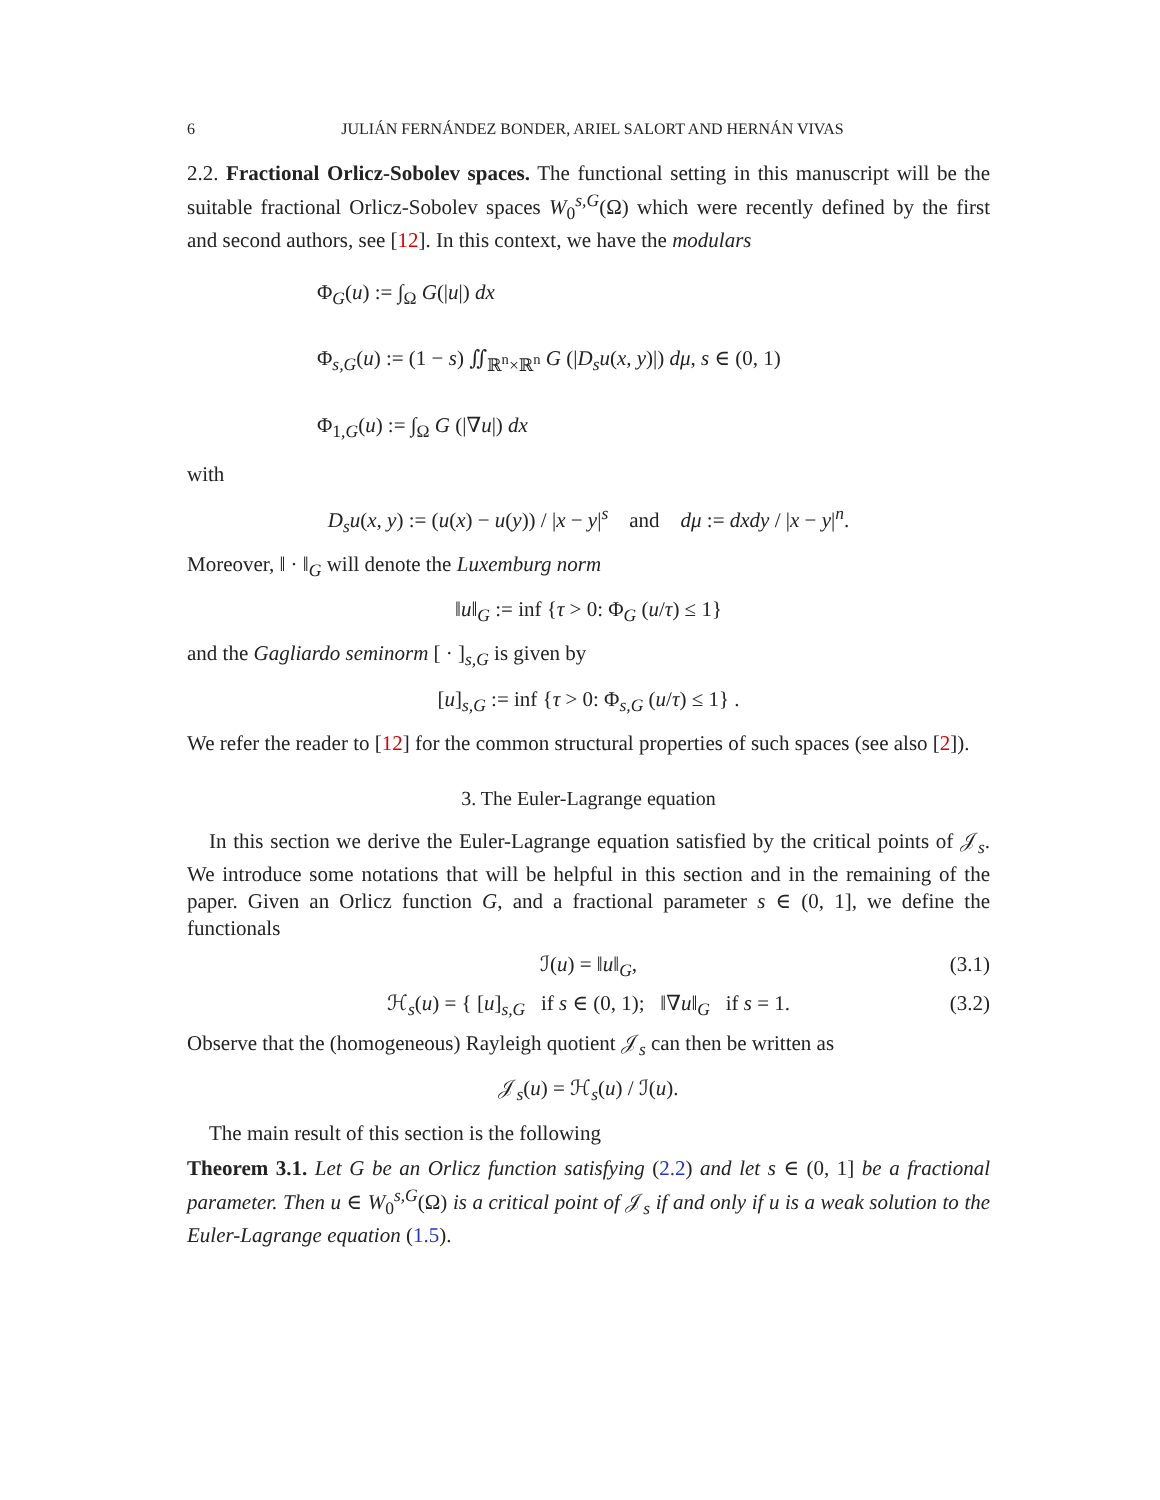6 JULIÁN FERNÁNDEZ BONDER, ARIEL SALORT AND HERNÁN VIVAS
2.2. Fractional Orlicz-Sobolev spaces. The functional setting in this manuscript will be the suitable fractional Orlicz-Sobolev spaces W<sub>0</sub><sup>s,G</sup>(Ω) which were recently defined by the first and second authors, see [12]. In this context, we have the modulars
Φ<sub>G</sub>(u) := ∫<sub>Ω</sub> G(|u|) dx
Φ<sub>s,G</sub>(u) := (1 − s) ∬<sub>ℝ<sup>n</sup>×ℝ<sup>n</sup></sub> G (|D<sub>s</sub>u(x, y)|) dμ, s ∈ (0, 1)
Φ<sub>1,G</sub>(u) := ∫<sub>Ω</sub> G (|∇u|) dx
with
D<sub>s</sub>u(x, y) := (u(x) − u(y)) / |x − y|<sup>s</sup> and dμ := dxdy / |x − y|<sup>n</sup>.
Moreover, ‖ · ‖<sub>G</sub> will denote the Luxemburg norm
‖u‖<sub>G</sub> := inf {τ > 0: Φ<sub>G</sub> (u/τ) ≤ 1}
and the Gagliardo seminorm [ · ]<sub>s,G</sub> is given by
[u]<sub>s,G</sub> := inf {τ > 0: Φ<sub>s,G</sub> (u/τ) ≤ 1} .
We refer the reader to [12] for the common structural properties of such spaces (see also [2]).
3. The Euler-Lagrange equation
In this section we derive the Euler-Lagrange equation satisfied by the critical points of 𝒥<sub>s</sub>. We introduce some notations that will be helpful in this section and in the remaining of the paper. Given an Orlicz function G, and a fractional parameter s ∈ (0, 1], we define the functionals
ℐ(u) = ‖u‖<sub>G</sub>, (3.1)
ℋ<sub>s</sub>(u) = { [u]<sub>s,G</sub> if s ∈ (0, 1); ‖∇u‖<sub>G</sub> if s = 1. (3.2)
Observe that the (homogeneous) Rayleigh quotient 𝒥<sub>s</sub> can then be written as
𝒥<sub>s</sub>(u) = ℋ<sub>s</sub>(u) / ℐ(u).
The main result of this section is the following
Theorem 3.1. Let G be an Orlicz function satisfying (2.2) and let s ∈ (0, 1] be a fractional parameter. Then u ∈ W<sub>0</sub><sup>s,G</sup>(Ω) is a critical point of 𝒥<sub>s</sub> if and only if u is a weak solution to the Euler-Lagrange equation (1.5).